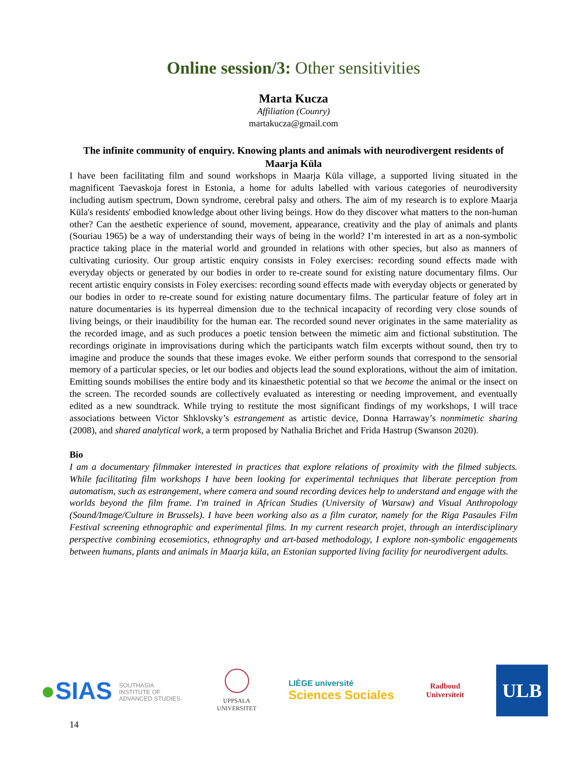Online session/3: Other sensitivities
Marta Kucza
Affiliation (Counry)
martakucza@gmail.com
The infinite community of enquiry. Knowing plants and animals with neurodivergent residents of Maarja Küla
I have been facilitating film and sound workshops in Maarja Küla village, a supported living situated in the magnificent Taevaskoja forest in Estonia, a home for adults labelled with various categories of neurodiversity including autism spectrum, Down syndrome, cerebral palsy and others. The aim of my research is to explore Maarja Küla's residents' embodied knowledge about other living beings. How do they discover what matters to the non-human other? Can the aesthetic experience of sound, movement, appearance, creativity and the play of animals and plants (Souriau 1965) be a way of understanding their ways of being in the world? I’m interested in art as a non-symbolic practice taking place in the material world and grounded in relations with other species, but also as manners of cultivating curiosity. Our group artistic enquiry consists in Foley exercises: recording sound effects made with everyday objects or generated by our bodies in order to re-create sound for existing nature documentary films. Our recent artistic enquiry consists in Foley exercises: recording sound effects made with everyday objects or generated by our bodies in order to re-create sound for existing nature documentary films. The particular feature of foley art in nature documentaries is its hyperreal dimension due to the technical incapacity of recording very close sounds of living beings, or their inaudibility for the human ear. The recorded sound never originates in the same materiality as the recorded image, and as such produces a poetic tension between the mimetic aim and fictional substitution. The recordings originate in improvisations during which the participants watch film excerpts without sound, then try to imagine and produce the sounds that these images evoke. We either perform sounds that correspond to the sensorial memory of a particular species, or let our bodies and objects lead the sound explorations, without the aim of imitation. Emitting sounds mobilises the entire body and its kinaesthetic potential so that we become the animal or the insect on the screen. The recorded sounds are collectively evaluated as interesting or needing improvement, and eventually edited as a new soundtrack. While trying to restitute the most significant findings of my workshops, I will trace associations between Victor Shklovsky’s estrangement as artistic device, Donna Harraway’s nonmimetic sharing (2008), and shared analytical work, a term proposed by Nathalia Brichet and Frida Hastrup (Swanson 2020).
Bio
I am a documentary filmmaker interested in practices that explore relations of proximity with the filmed subjects. While facilitating film workshops I have been looking for experimental techniques that liberate perception from automatism, such as estrangement, where camera and sound recording devices help to understand and engage with the worlds beyond the film frame. I'm trained in African Studies (University of Warsaw) and Visual Anthropology (Sound/Image/Culture in Brussels). I have been working also as a film curator, namely for the Riga Pasaules Film Festival screening ethnographic and experimental films. In my current research projet, through an interdisciplinary perspective combining ecosemiotics, ethnography and art-based methodology, I explore non-symbolic engagements between humans, plants and animals in Maarja küla, an Estonian supported living facility for neurodivergent adults.
●SIAS SOUTHASIA INSTITUTE OF ADVANCED STUDIES
UPPSALA
UNIVERSITET
LIÈGE université
Sciences Sociales
Radboud
Universiteit
ULB
14